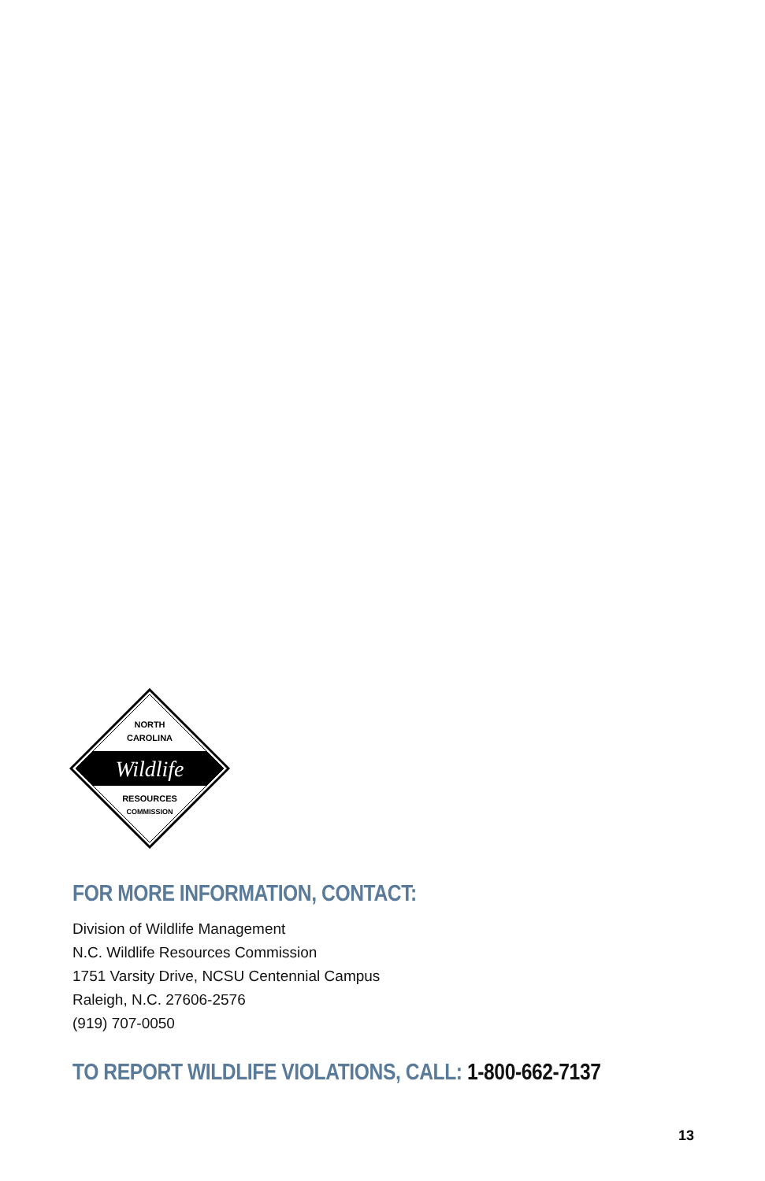NORTH
CAROLINA
Wildlife
RESOURCES
COMMISSION
FOR MORE INFORMATION, CONTACT:
Division of Wildlife Management
N.C. Wildlife Resources Commission
1751 Varsity Drive, NCSU Centennial Campus
Raleigh, N.C. 27606-2576
(919) 707-0050
TO REPORT WILDLIFE VIOLATIONS, CALL: 1-800-662-7137
13